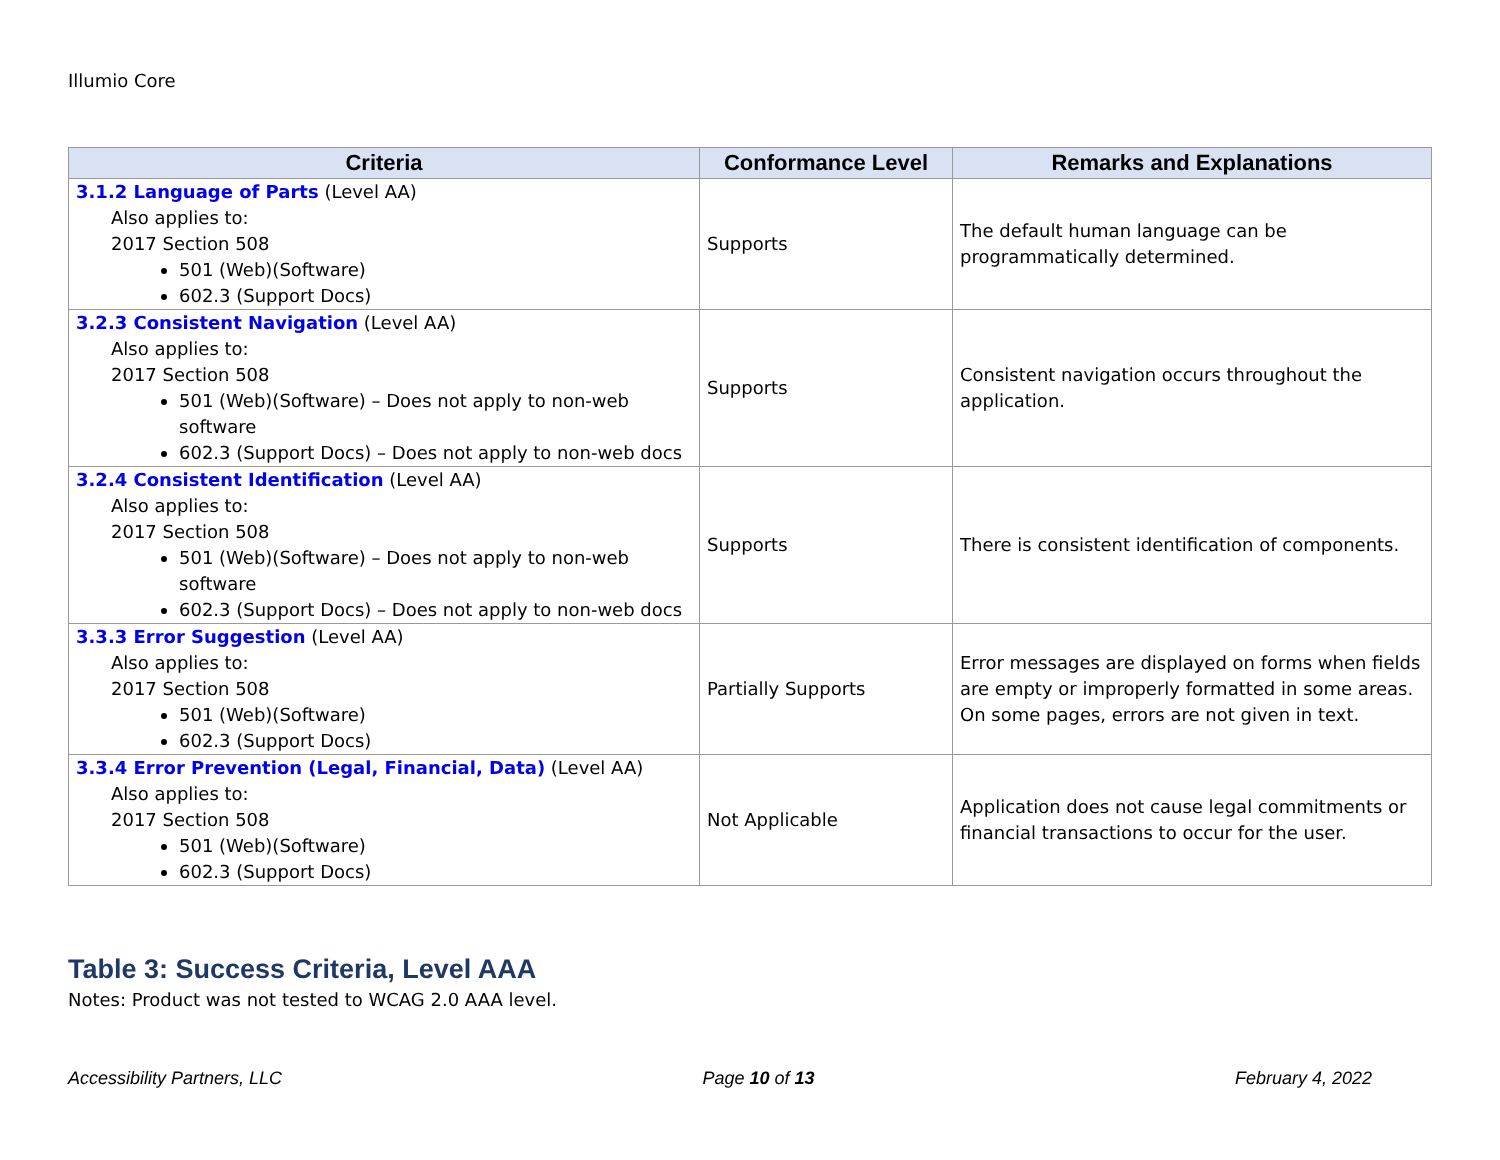Illumio Core
| Criteria | Conformance Level | Remarks and Explanations |
| --- | --- | --- |
| 3.1.2 Language of Parts (Level AA) Also applies to: 2017 Section 508 501 (Web)(Software) 602.3 (Support Docs) | Supports | The default human language can be programmatically determined. |
| 3.2.3 Consistent Navigation (Level AA) Also applies to: 2017 Section 508 501 (Web)(Software) – Does not apply to non-web software 602.3 (Support Docs) – Does not apply to non-web docs | Supports | Consistent navigation occurs throughout the application. |
| 3.2.4 Consistent Identification (Level AA) Also applies to: 2017 Section 508 501 (Web)(Software) – Does not apply to non-web software 602.3 (Support Docs) – Does not apply to non-web docs | Supports | There is consistent identification of components. |
| 3.3.3 Error Suggestion (Level AA) Also applies to: 2017 Section 508 501 (Web)(Software) 602.3 (Support Docs) | Partially Supports | Error messages are displayed on forms when fields are empty or improperly formatted in some areas. On some pages, errors are not given in text. |
| 3.3.4 Error Prevention (Legal, Financial, Data) (Level AA) Also applies to: 2017 Section 508 501 (Web)(Software) 602.3 (Support Docs) | Not Applicable | Application does not cause legal commitments or financial transactions to occur for the user. |
Table 3: Success Criteria, Level AAA
Notes: Product was not tested to WCAG 2.0 AAA level.
Accessibility Partners, LLC Page 10 of 13 February 4, 2022